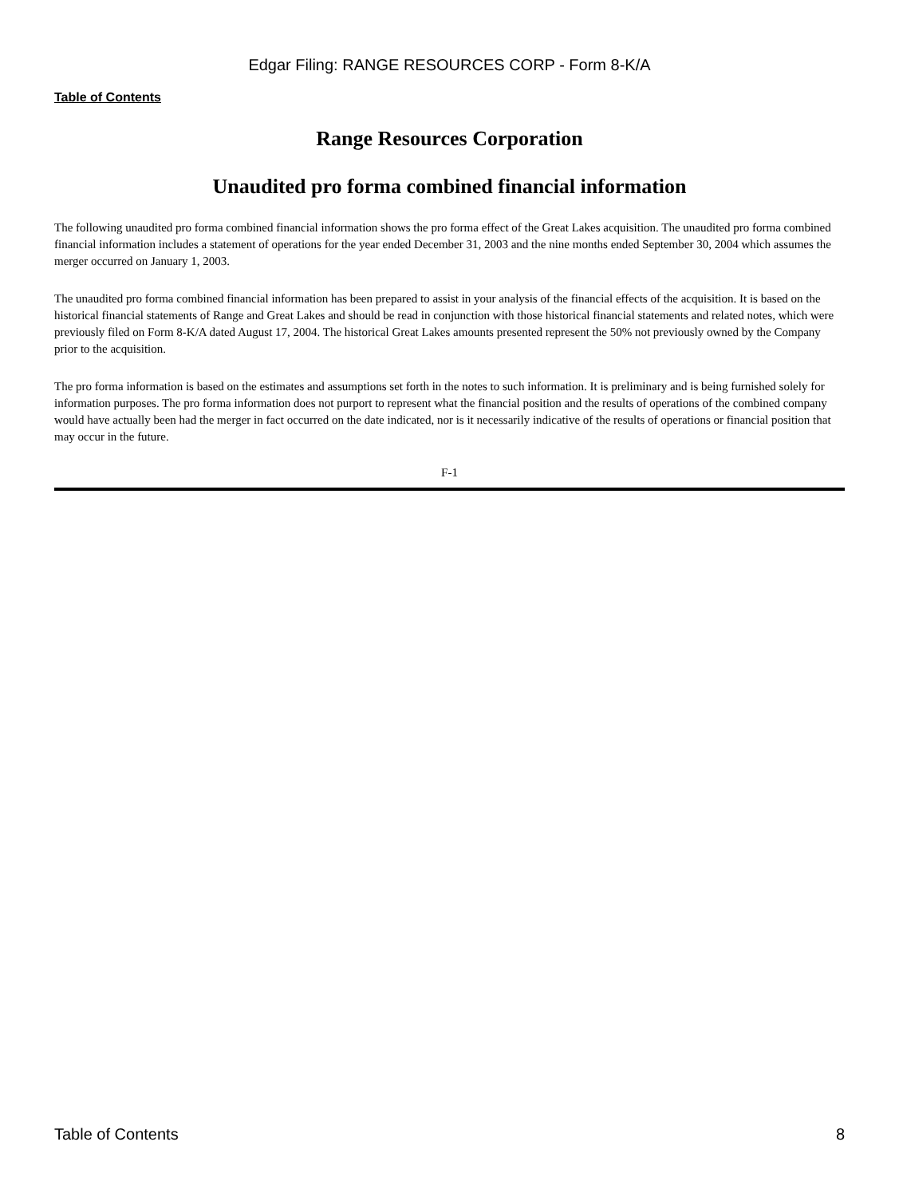Edgar Filing: RANGE RESOURCES CORP - Form 8-K/A
Table of Contents
Range Resources Corporation
Unaudited pro forma combined financial information
The following unaudited pro forma combined financial information shows the pro forma effect of the Great Lakes acquisition. The unaudited pro forma combined financial information includes a statement of operations for the year ended December 31, 2003 and the nine months ended September 30, 2004 which assumes the merger occurred on January 1, 2003.
The unaudited pro forma combined financial information has been prepared to assist in your analysis of the financial effects of the acquisition. It is based on the historical financial statements of Range and Great Lakes and should be read in conjunction with those historical financial statements and related notes, which were previously filed on Form 8-K/A dated August 17, 2004. The historical Great Lakes amounts presented represent the 50% not previously owned by the Company prior to the acquisition.
The pro forma information is based on the estimates and assumptions set forth in the notes to such information. It is preliminary and is being furnished solely for information purposes. The pro forma information does not purport to represent what the financial position and the results of operations of the combined company would have actually been had the merger in fact occurred on the date indicated, nor is it necessarily indicative of the results of operations or financial position that may occur in the future.
F-1
Table of Contents 8